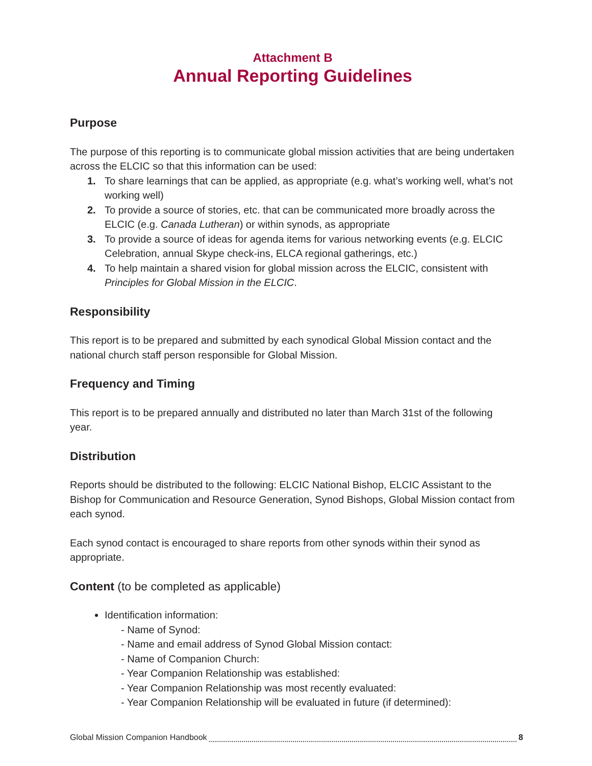Attachment B
Annual Reporting Guidelines
Purpose
The purpose of this reporting is to communicate global mission activities that are being undertaken across the ELCIC so that this information can be used:
1. To share learnings that can be applied, as appropriate (e.g. what’s working well, what’s not working well)
2. To provide a source of stories, etc. that can be communicated more broadly across the ELCIC (e.g. Canada Lutheran) or within synods, as appropriate
3. To provide a source of ideas for agenda items for various networking events (e.g. ELCIC Celebration, annual Skype check-ins, ELCA regional gatherings, etc.)
4. To help maintain a shared vision for global mission across the ELCIC, consistent with Principles for Global Mission in the ELCIC.
Responsibility
This report is to be prepared and submitted by each synodical Global Mission contact and the national church staff person responsible for Global Mission.
Frequency and Timing
This report is to be prepared annually and distributed no later than March 31st of the following year.
Distribution
Reports should be distributed to the following: ELCIC National Bishop, ELCIC Assistant to the Bishop for Communication and Resource Generation, Synod Bishops, Global Mission contact from each synod.
Each synod contact is encouraged to share reports from other synods within their synod as appropriate.
Content (to be completed as applicable)
Identification information:
- Name of Synod:
- Name and email address of Synod Global Mission contact:
- Name of Companion Church:
- Year Companion Relationship was established:
- Year Companion Relationship was most recently evaluated:
- Year Companion Relationship will be evaluated in future (if determined):
Global Mission Companion Handbook 8